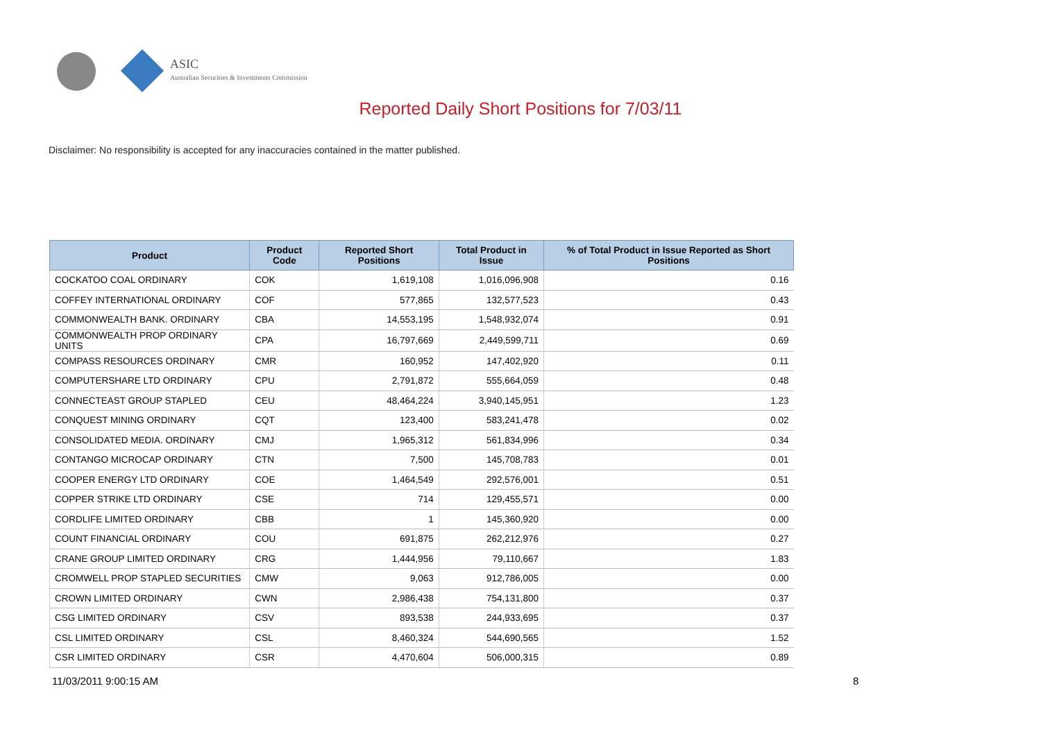ASIC
Australian Securities & Investments Commission
Reported Daily Short Positions for 7/03/11
Disclaimer: No responsibility is accepted for any inaccuracies contained in the matter published.
| Product | Product Code | Reported Short Positions | Total Product in Issue | % of Total Product in Issue Reported as Short Positions |
| --- | --- | --- | --- | --- |
| COCKATOO COAL ORDINARY | COK | 1,619,108 | 1,016,096,908 | 0.16 |
| COFFEY INTERNATIONAL ORDINARY | COF | 577,865 | 132,577,523 | 0.43 |
| COMMONWEALTH BANK. ORDINARY | CBA | 14,553,195 | 1,548,932,074 | 0.91 |
| COMMONWEALTH PROP ORDINARY UNITS | CPA | 16,797,669 | 2,449,599,711 | 0.69 |
| COMPASS RESOURCES ORDINARY | CMR | 160,952 | 147,402,920 | 0.11 |
| COMPUTERSHARE LTD ORDINARY | CPU | 2,791,872 | 555,664,059 | 0.48 |
| CONNECTEAST GROUP STAPLED | CEU | 48,464,224 | 3,940,145,951 | 1.23 |
| CONQUEST MINING ORDINARY | CQT | 123,400 | 583,241,478 | 0.02 |
| CONSOLIDATED MEDIA. ORDINARY | CMJ | 1,965,312 | 561,834,996 | 0.34 |
| CONTANGO MICROCAP ORDINARY | CTN | 7,500 | 145,708,783 | 0.01 |
| COOPER ENERGY LTD ORDINARY | COE | 1,464,549 | 292,576,001 | 0.51 |
| COPPER STRIKE LTD ORDINARY | CSE | 714 | 129,455,571 | 0.00 |
| CORDLIFE LIMITED ORDINARY | CBB | 1 | 145,360,920 | 0.00 |
| COUNT FINANCIAL ORDINARY | COU | 691,875 | 262,212,976 | 0.27 |
| CRANE GROUP LIMITED ORDINARY | CRG | 1,444,956 | 79,110,667 | 1.83 |
| CROMWELL PROP STAPLED SECURITIES | CMW | 9,063 | 912,786,005 | 0.00 |
| CROWN LIMITED ORDINARY | CWN | 2,986,438 | 754,131,800 | 0.37 |
| CSG LIMITED ORDINARY | CSV | 893,538 | 244,933,695 | 0.37 |
| CSL LIMITED ORDINARY | CSL | 8,460,324 | 544,690,565 | 1.52 |
| CSR LIMITED ORDINARY | CSR | 4,470,604 | 506,000,315 | 0.89 |
11/03/2011 9:00:15 AM 8